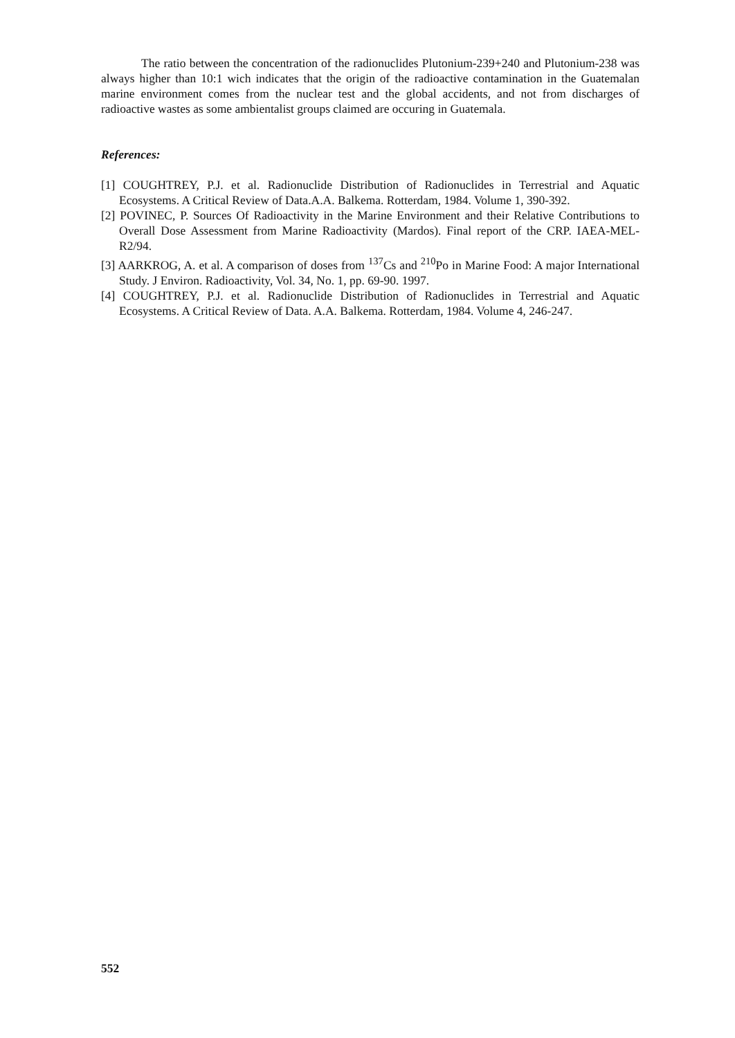The ratio between the concentration of the radionuclides Plutonium-239+240 and Plutonium-238 was always higher than 10:1 wich indicates that the origin of the radioactive contamination in the Guatemalan marine environment comes from the nuclear test and the global accidents, and not from discharges of radioactive wastes as some ambientalist groups claimed are occuring in Guatemala.
References:
[1] COUGHTREY, P.J. et al. Radionuclide Distribution of Radionuclides in Terrestrial and Aquatic Ecosystems. A Critical Review of Data.A.A. Balkema. Rotterdam, 1984. Volume 1, 390-392.
[2] POVINEC, P. Sources Of Radioactivity in the Marine Environment and their Relative Contributions to Overall Dose Assessment from Marine Radioactivity (Mardos). Final report of the CRP. IAEA-MEL-R2/94.
[3] AARKROG, A. et al. A comparison of doses from <sup>137</sup>Cs and <sup>210</sup>Po in Marine Food: A major International Study. J Environ. Radioactivity, Vol. 34, No. 1, pp. 69-90. 1997.
[4] COUGHTREY, P.J. et al. Radionuclide Distribution of Radionuclides in Terrestrial and Aquatic Ecosystems. A Critical Review of Data. A.A. Balkema. Rotterdam, 1984. Volume 4, 246-247.
552